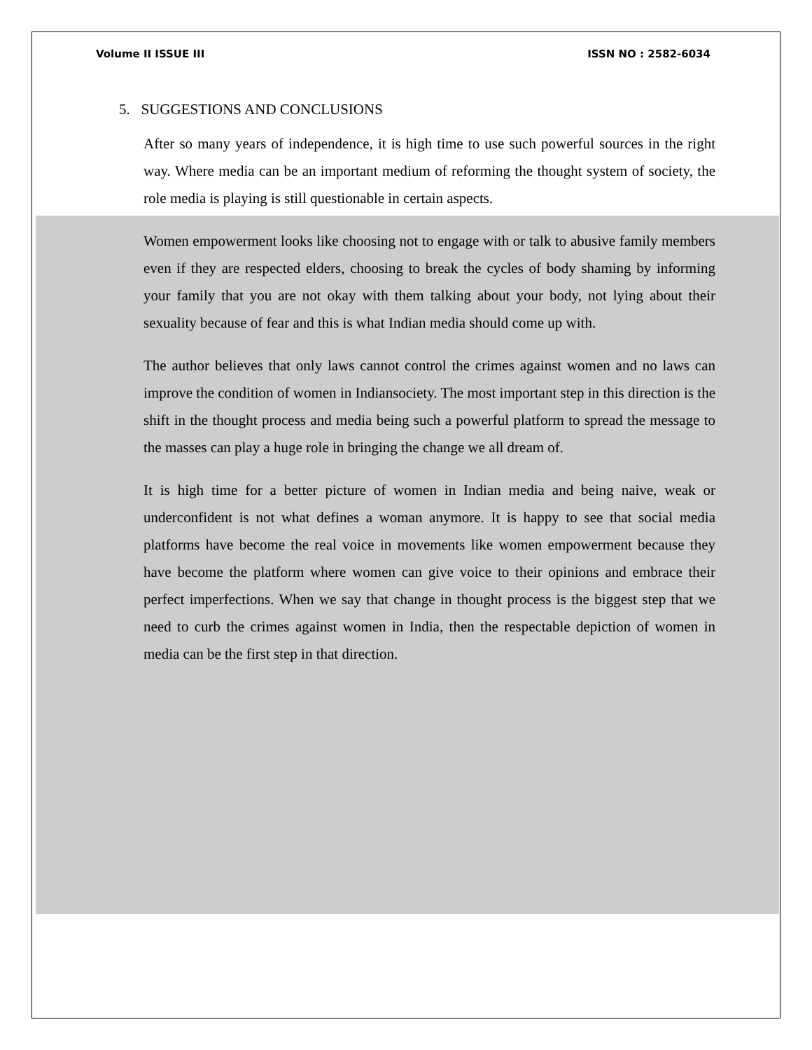Volume II ISSUE III ISSN NO : 2582-6034
5. SUGGESTIONS AND CONCLUSIONS
After so many years of independence, it is high time to use such powerful sources in the right way. Where media can be an important medium of reforming the thought system of society, the role media is playing is still questionable in certain aspects.
Women empowerment looks like choosing not to engage with or talk to abusive family members even if they are respected elders, choosing to break the cycles of body shaming by informing your family that you are not okay with them talking about your body, not lying about their sexuality because of fear and this is what Indian media should come up with.
The author believes that only laws cannot control the crimes against women and no laws can improve the condition of women in Indiansociety. The most important step in this direction is the shift in the thought process and media being such a powerful platform to spread the message to the masses can play a huge role in bringing the change we all dream of.
It is high time for a better picture of women in Indian media and being naive, weak or underconfident is not what defines a woman anymore. It is happy to see that social media platforms have become the real voice in movements like women empowerment because they have become the platform where women can give voice to their opinions and embrace their perfect imperfections. When we say that change in thought process is the biggest step that we need to curb the crimes against women in India, then the respectable depiction of women in media can be the first step in that direction.